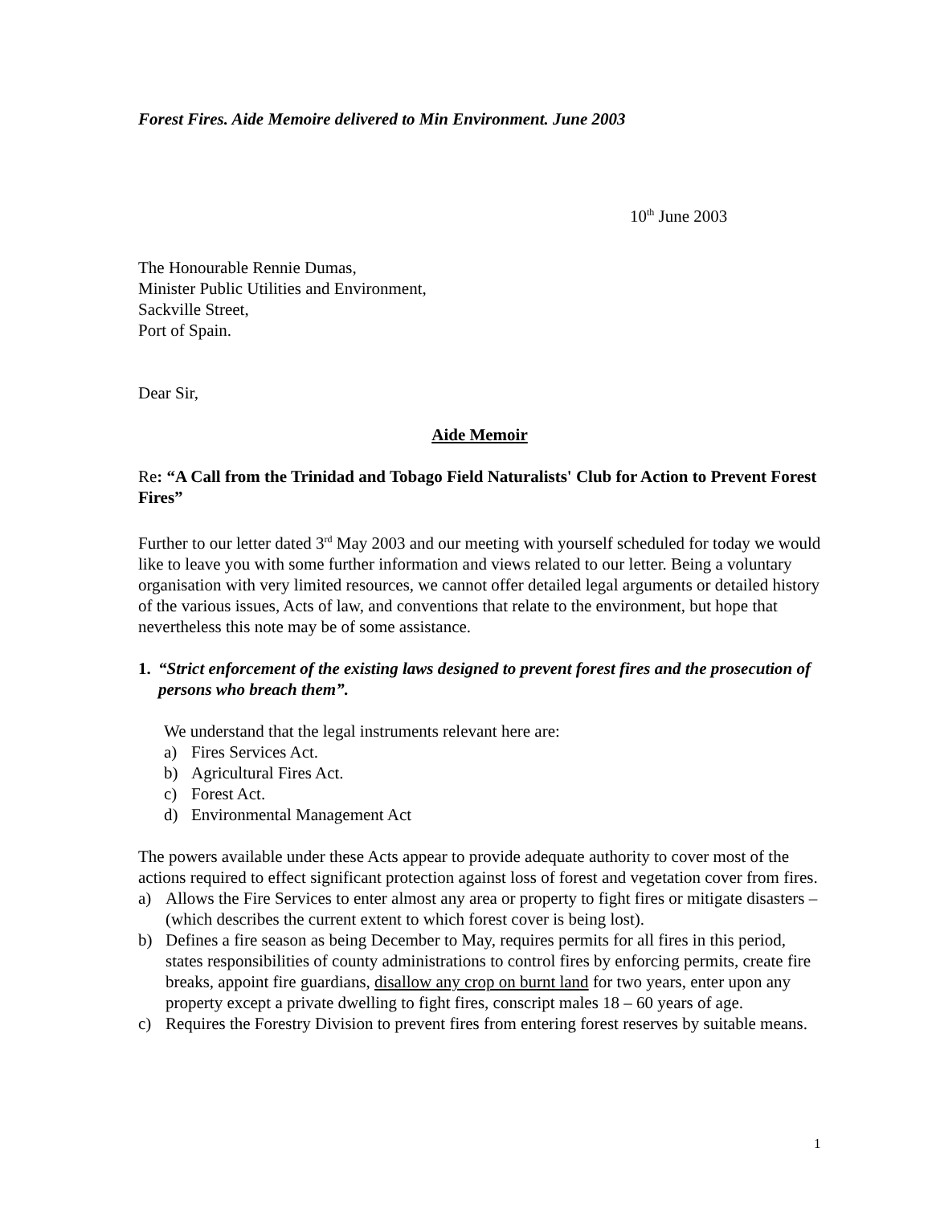Forest Fires. Aide Memoire delivered to Min Environment. June 2003
10<sup>th</sup> June 2003
The Honourable Rennie Dumas,
Minister Public Utilities and Environment,
Sackville Street,
Port of Spain.
Dear Sir,
Aide Memoir
Re: “A Call from the Trinidad and Tobago Field Naturalists' Club for Action to Prevent Forest Fires”
Further to our letter dated 3<sup>rd</sup> May 2003 and our meeting with yourself scheduled for today we would like to leave you with some further information and views related to our letter. Being a voluntary organisation with very limited resources, we cannot offer detailed legal arguments or detailed history of the various issues, Acts of law, and conventions that relate to the environment, but hope that nevertheless this note may be of some assistance.
1. “Strict enforcement of the existing laws designed to prevent forest fires and the prosecution of persons who breach them”.
We understand that the legal instruments relevant here are:
a) Fires Services Act.
b) Agricultural Fires Act.
c) Forest Act.
d) Environmental Management Act
The powers available under these Acts appear to provide adequate authority to cover most of the actions required to effect significant protection against loss of forest and vegetation cover from fires.
a) Allows the Fire Services to enter almost any area or property to fight fires or mitigate disasters – (which describes the current extent to which forest cover is being lost).
b) Defines a fire season as being December to May, requires permits for all fires in this period, states responsibilities of county administrations to control fires by enforcing permits, create fire breaks, appoint fire guardians, disallow any crop on burnt land for two years, enter upon any property except a private dwelling to fight fires, conscript males 18 – 60 years of age.
c) Requires the Forestry Division to prevent fires from entering forest reserves by suitable means.
1